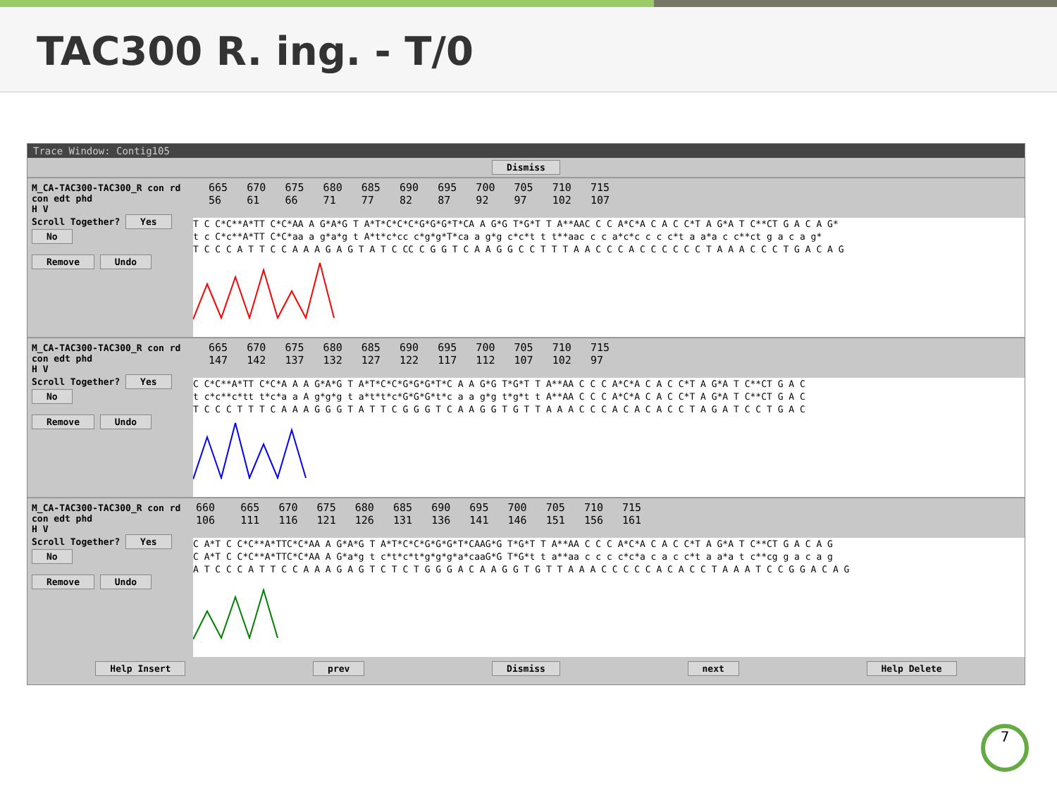TAC300 R. ing. - T/0
Trace Window: Contig105
Dismiss
M_CA-TAC300-TAC300_R con rd
con edt phd
H V
Scroll Together? Yes No
Remove Undo
665 670 675 680 685 690 695 700 705 710 715 56 61 66 71 77 82 87 92 97 102 107
T C C*C**A*TT C*C*AA A G*A*G T A*T*C*C*C*G*G*G*T*CA A G*G T*G*T T A**AAC C C A*C*A C A C C*T A G*A T C**CT G A C A G*
t c C*c**A*TT C*C*aa a g*a*g t A*t*c*cc c*g*g*T*ca a g*g c*c*t t t**aac c c a*c*c c c c*t a a*a c c**ct g a c a g*
T C C C A T T C C A A A G A G T A T C CC C G G T C A A G G C C T T T A A C C C A C C C C C C T A A A C C C T G A C A G
M_CA-TAC300-TAC300_R con rd
con edt phd
H V
Scroll Together? Yes No
Remove Undo
665 670 675 680 685 690 695 700 705 710 715 147 142 137 132 127 122 117 112 107 102 97
C C*C**A*TT C*C*A A A G*A*G T A*T*C*C*G*G*G*T*C A A G*G T*G*T T A**AA C C C A*C*A C A C C*T A G*A T C**CT G A C
t c*c**c*tt t*c*a a A g*g*g t a*t*t*c*G*G*G*t*c a a g*g t*g*t t A**AA C C C A*C*A C A C C*T A G*A T C**CT G A C
T C C C T T T C A A A G G G T A T T C G G G T C A A G G T G T T A A A C C C A C A C A C C T A G A T C C T G A C
M_CA-TAC300-TAC300_R con rd
con edt phd
H V
Scroll Together? Yes No
Remove Undo
660 665 670 675 680 685 690 695 700 705 710 715 106 111 116 121 126 131 136 141 146 151 156 161
C A*T C C*C**A*TTC*C*AA A G*A*G T A*T*C*C*G*G*G*T*CAAG*G T*G*T T A**AA C C C A*C*A C A C C*T A G*A T C**CT G A C A G
C A*T C C*C**A*TTC*C*AA A G*a*g t c*t*c*t*g*g*g*a*caaG*G T*G*t t a**aa c c c c*c*a c a c c*t a a*a t c**cg g a c a g
A T C C C A T T C C A A A G A G T C T C T G G G A C A A G G T G T T A A A C C C C C A C A C C T A A A T C C G G A C A G
Help Insert prev Dismiss next Help Delete
7